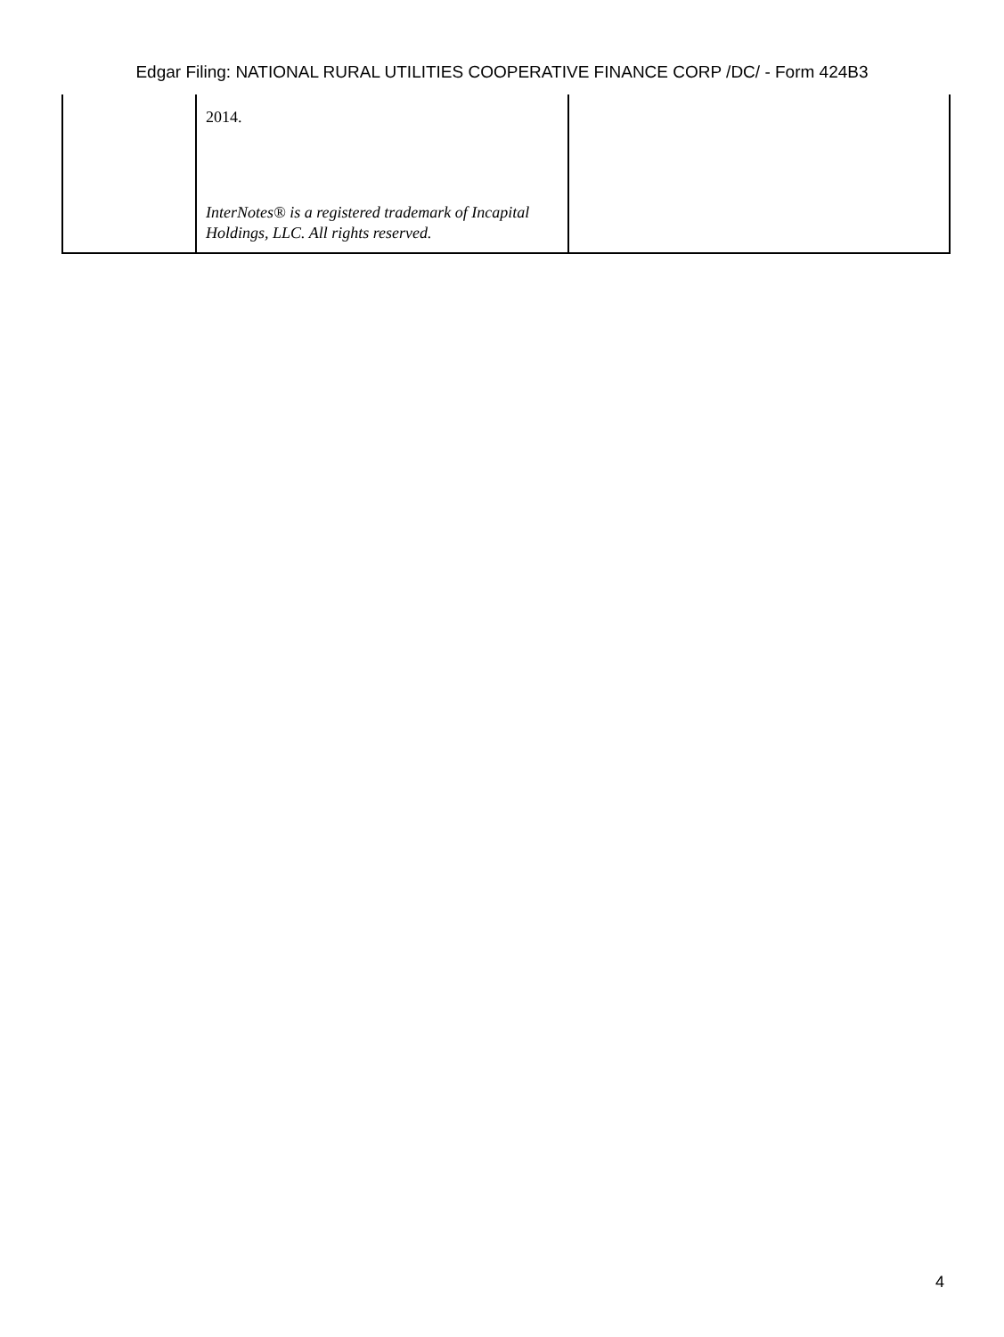Edgar Filing: NATIONAL RURAL UTILITIES COOPERATIVE FINANCE CORP /DC/ - Form 424B3
| | 2014. InterNotes® is a registered trademark of Incapital Holdings, LLC. All rights reserved. | |
4